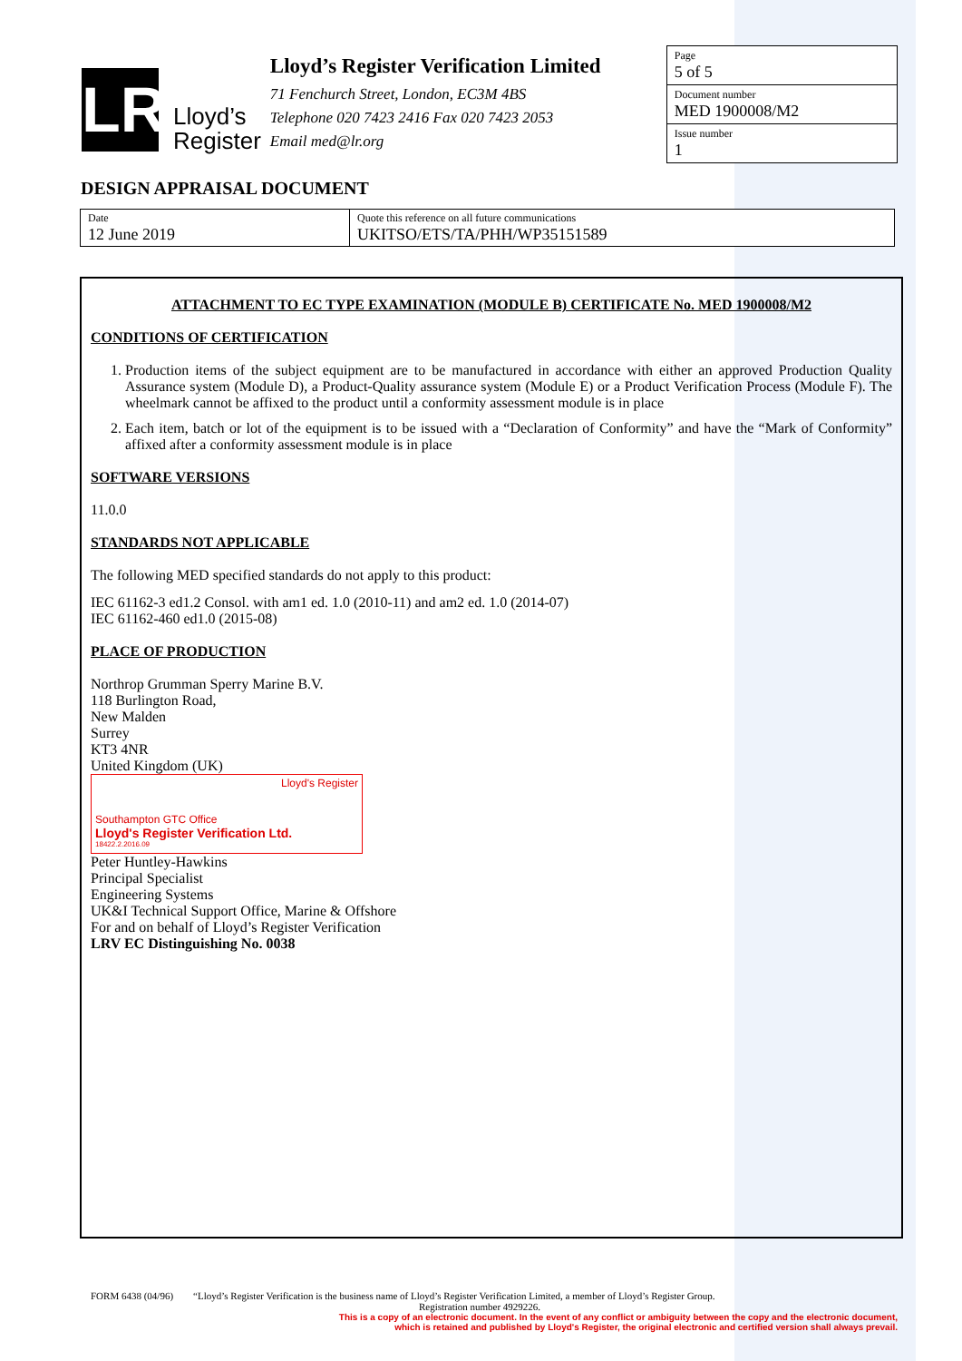LR
Lloyd’s
Register
Lloyd’s Register Verification Limited
71 Fenchurch Street, London, EC3M 4BS
Telephone 020 7423 2416 Fax 020 7423 2053
Email med@lr.org
Page
5 of 5
Document number
MED 1900008/M2
Issue number
1
DESIGN APPRAISAL DOCUMENT
| Date 12 June 2019 | Quote this reference on all future communications UKITSO/ETS/TA/PHH/WP35151589 |
ATTACHMENT TO EC TYPE EXAMINATION (MODULE B) CERTIFICATE No. MED 1900008/M2
CONDITIONS OF CERTIFICATION
1. Production items of the subject equipment are to be manufactured in accordance with either an approved Production Quality Assurance system (Module D), a Product-Quality assurance system (Module E) or a Product Verification Process (Module F). The wheelmark cannot be affixed to the product until a conformity assessment module is in place
2. Each item, batch or lot of the equipment is to be issued with a “Declaration of Conformity” and have the “Mark of Conformity” affixed after a conformity assessment module is in place
SOFTWARE VERSIONS
11.0.0
STANDARDS NOT APPLICABLE
The following MED specified standards do not apply to this product:
IEC 61162-3 ed1.2 Consol. with am1 ed. 1.0 (2010-11) and am2 ed. 1.0 (2014-07)
IEC 61162-460 ed1.0 (2015-08)
PLACE OF PRODUCTION
Northrop Grumman Sperry Marine B.V.
118 Burlington Road,
New Malden
Surrey
KT3 4NR
United Kingdom (UK)
Lloyd's Register
Southampton GTC Office
Lloyd's Register Verification Ltd.
18422.2.2016.09
Peter Huntley-Hawkins
Principal Specialist
Engineering Systems
UK&I Technical Support Office, Marine & Offshore
For and on behalf of Lloyd’s Register Verification
LRV EC Distinguishing No. 0038
FORM 6438 (04/96) “Lloyd’s Register Verification is the business name of Lloyd’s Register Verification Limited, a member of Lloyd’s Register Group.
Registration number 4929226.
This is a copy of an electronic document. In the event of any conflict or ambiguity between the copy and the electronic document,
which is retained and published by Lloyd's Register, the original electronic and certified version shall always prevail.